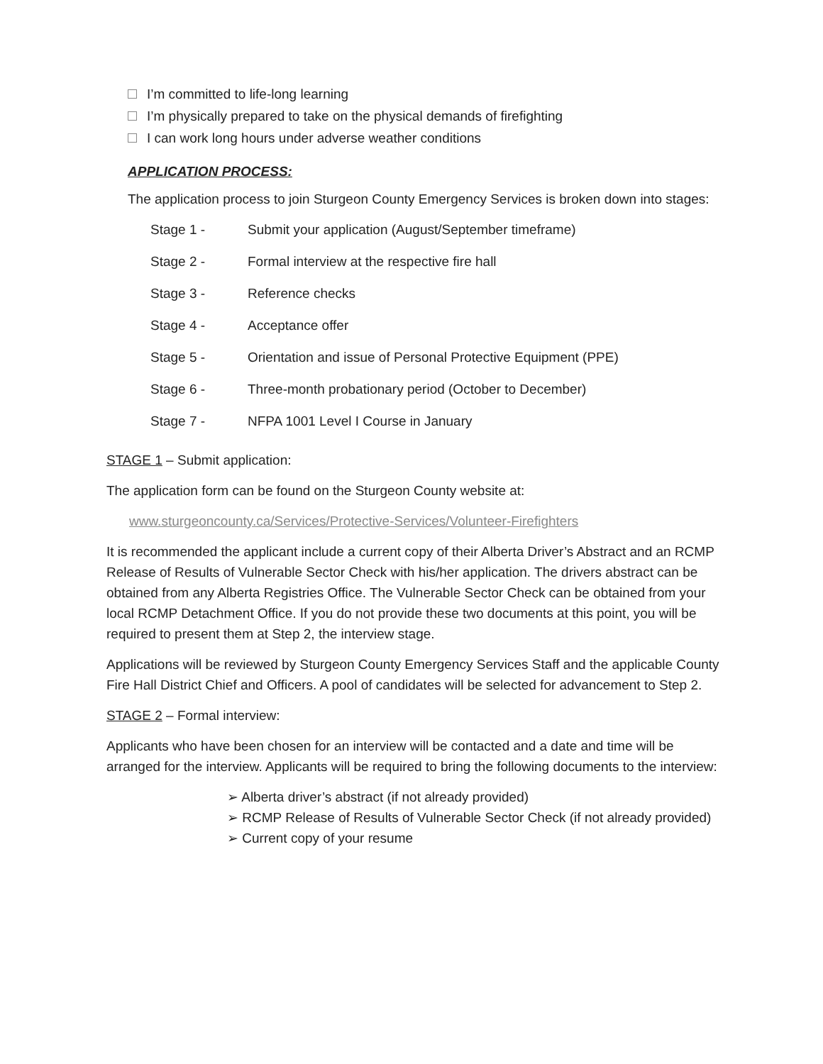I’m committed to life-long learning
I’m physically prepared to take on the physical demands of firefighting
I can work long hours under adverse weather conditions
APPLICATION PROCESS:
The application process to join Sturgeon County Emergency Services is broken down into stages:
| Stage 1 - | Submit your application (August/September timeframe) |
| Stage 2 - | Formal interview at the respective fire hall |
| Stage 3 - | Reference checks |
| Stage 4 - | Acceptance offer |
| Stage 5 - | Orientation and issue of Personal Protective Equipment (PPE) |
| Stage 6 - | Three-month probationary period (October to December) |
| Stage 7 - | NFPA 1001 Level I Course in January |
STAGE 1 – Submit application:
The application form can be found on the Sturgeon County website at:
www.sturgeoncounty.ca/Services/Protective-Services/Volunteer-Firefighters
It is recommended the applicant include a current copy of their Alberta Driver’s Abstract and an RCMP Release of Results of Vulnerable Sector Check with his/her application. The drivers abstract can be obtained from any Alberta Registries Office. The Vulnerable Sector Check can be obtained from your local RCMP Detachment Office. If you do not provide these two documents at this point, you will be required to present them at Step 2, the interview stage.
Applications will be reviewed by Sturgeon County Emergency Services Staff and the applicable County Fire Hall District Chief and Officers. A pool of candidates will be selected for advancement to Step 2.
STAGE 2 – Formal interview:
Applicants who have been chosen for an interview will be contacted and a date and time will be arranged for the interview. Applicants will be required to bring the following documents to the interview:
➢ Alberta driver’s abstract (if not already provided)
➢ RCMP Release of Results of Vulnerable Sector Check (if not already provided)
➢ Current copy of your resume